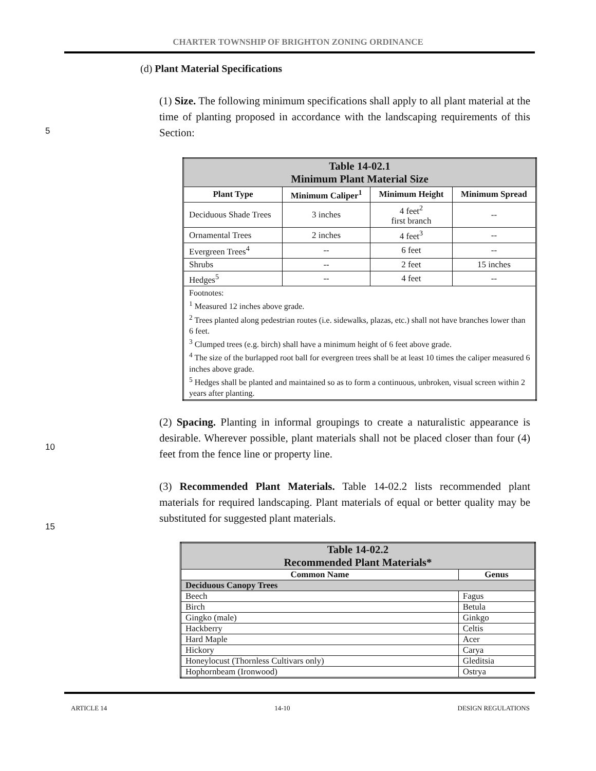CHARTER TOWNSHIP OF BRIGHTON ZONING ORDINANCE
(d) Plant Material Specifications
(1) Size. The following minimum specifications shall apply to all plant material at the time of planting proposed in accordance with the landscaping requirements of this Section:
5
| Table 14-02.1 Minimum Plant Material Size | | | |
| Plant Type | Minimum Caliper<sup>1</sup> | Minimum Height | Minimum Spread |
| Deciduous Shade Trees | 3 inches | 4 feet<sup>2</sup> first branch | -- |
| Ornamental Trees | 2 inches | 4 feet<sup>3</sup> | -- |
| Evergreen Trees<sup>4</sup> | -- | 6 feet | -- |
| Shrubs | -- | 2 feet | 15 inches |
| Hedges<sup>5</sup> | -- | 4 feet | -- |
| Footnotes: <sup>1</sup> Measured 12 inches above grade. <sup>2</sup> Trees planted along pedestrian routes (i.e. sidewalks, plazas, etc.) shall not have branches lower than 6 feet. <sup>3</sup> Clumped trees (e.g. birch) shall have a minimum height of 6 feet above grade. <sup>4</sup> The size of the burlapped root ball for evergreen trees shall be at least 10 times the caliper measured 6 inches above grade. <sup>5</sup> Hedges shall be planted and maintained so as to form a continuous, unbroken, visual screen within 2 years after planting. | | | |
(2) Spacing. Planting in informal groupings to create a naturalistic appearance is desirable. Wherever possible, plant materials shall not be placed closer than four (4) feet from the fence line or property line.
10
(3) Recommended Plant Materials. Table 14-02.2 lists recommended plant materials for required landscaping. Plant materials of equal or better quality may be substituted for suggested plant materials.
15
| Table 14-02.2 Recommended Plant Materials* | |
| Common Name | Genus |
| Deciduous Canopy Trees | |
| Beech | Fagus |
| Birch | Betula |
| Gingko (male) | Ginkgo |
| Hackberry | Celtis |
| Hard Maple | Acer |
| Hickory | Carya |
| Honeylocust (Thornless Cultivars only) | Gleditsia |
| Hophornbeam (Ironwood) | Ostrya |
ARTICLE 14 14-10 DESIGN REGULATIONS